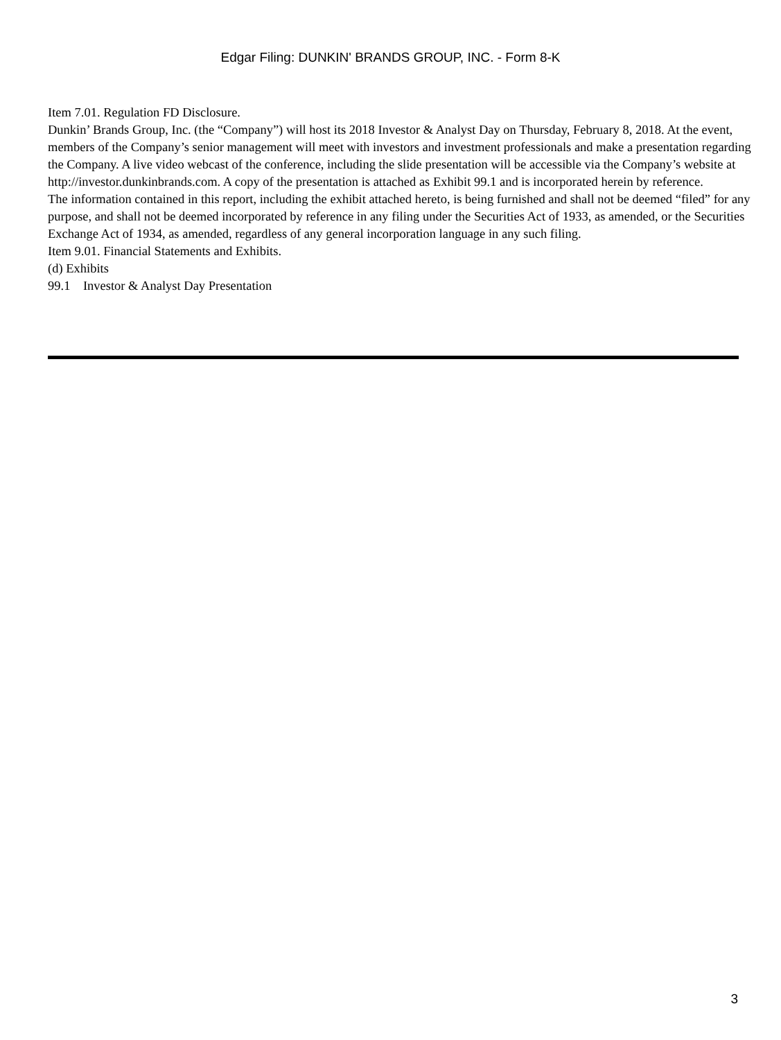Edgar Filing: DUNKIN' BRANDS GROUP, INC. - Form 8-K
Item 7.01. Regulation FD Disclosure.
Dunkin’ Brands Group, Inc. (the “Company”) will host its 2018 Investor & Analyst Day on Thursday, February 8, 2018. At the event, members of the Company’s senior management will meet with investors and investment professionals and make a presentation regarding the Company. A live video webcast of the conference, including the slide presentation will be accessible via the Company’s website at http://investor.dunkinbrands.com. A copy of the presentation is attached as Exhibit 99.1 and is incorporated herein by reference.
The information contained in this report, including the exhibit attached hereto, is being furnished and shall not be deemed “filed” for any purpose, and shall not be deemed incorporated by reference in any filing under the Securities Act of 1933, as amended, or the Securities Exchange Act of 1934, as amended, regardless of any general incorporation language in any such filing.
Item 9.01. Financial Statements and Exhibits.
(d) Exhibits
99.1 Investor & Analyst Day Presentation
3